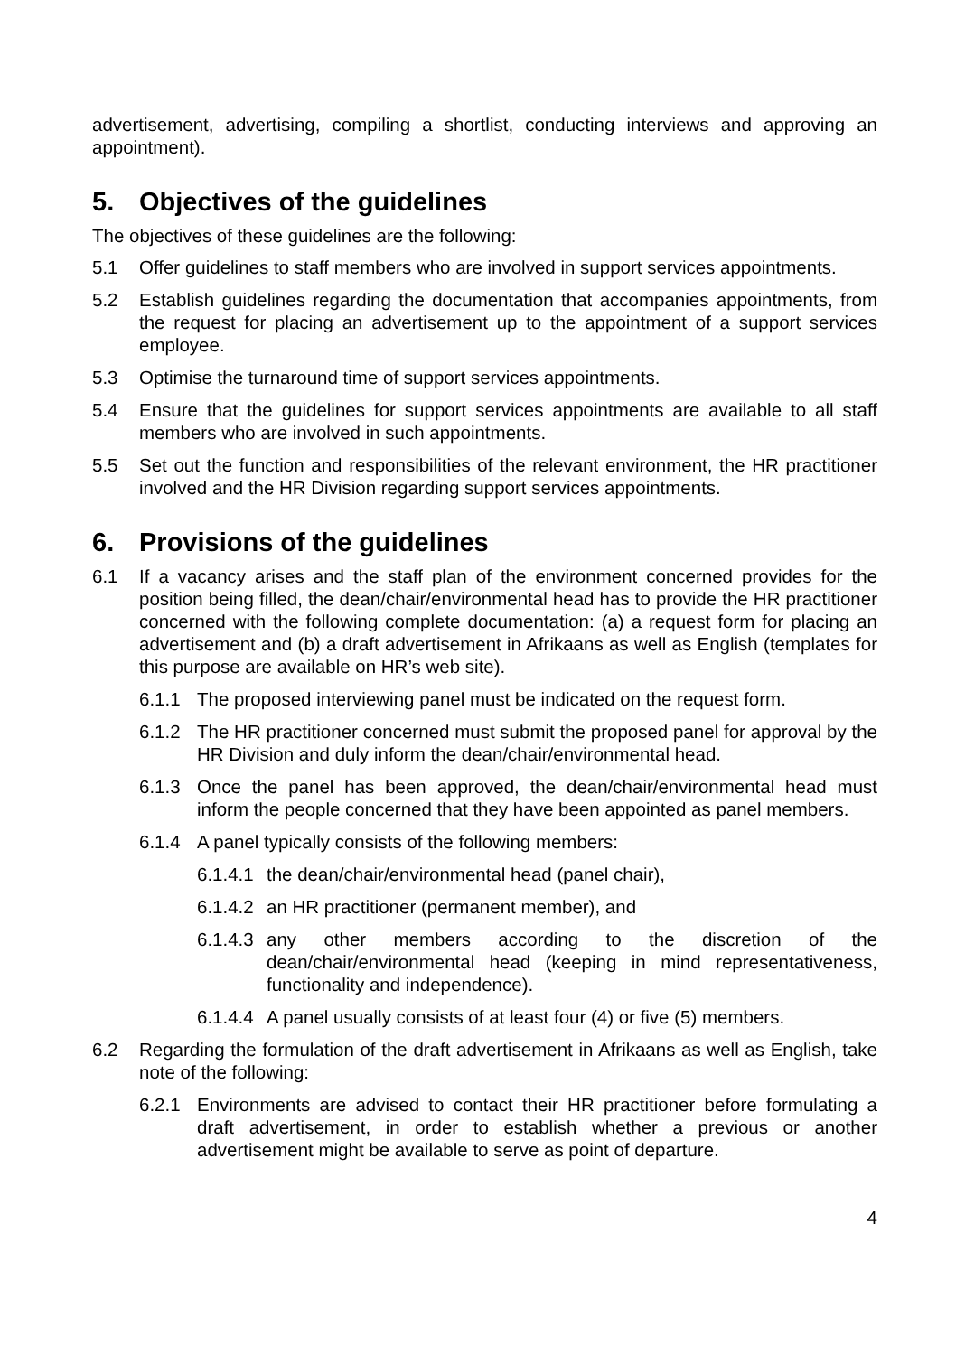advertisement, advertising, compiling a shortlist, conducting interviews and approving an appointment).
5. Objectives of the guidelines
The objectives of these guidelines are the following:
5.1 Offer guidelines to staff members who are involved in support services appointments.
5.2 Establish guidelines regarding the documentation that accompanies appointments, from the request for placing an advertisement up to the appointment of a support services employee.
5.3 Optimise the turnaround time of support services appointments.
5.4 Ensure that the guidelines for support services appointments are available to all staff members who are involved in such appointments.
5.5 Set out the function and responsibilities of the relevant environment, the HR practitioner involved and the HR Division regarding support services appointments.
6. Provisions of the guidelines
6.1 If a vacancy arises and the staff plan of the environment concerned provides for the position being filled, the dean/chair/environmental head has to provide the HR practitioner concerned with the following complete documentation: (a) a request form for placing an advertisement and (b) a draft advertisement in Afrikaans as well as English (templates for this purpose are available on HR’s web site).
6.1.1 The proposed interviewing panel must be indicated on the request form.
6.1.2 The HR practitioner concerned must submit the proposed panel for approval by the HR Division and duly inform the dean/chair/environmental head.
6.1.3 Once the panel has been approved, the dean/chair/environmental head must inform the people concerned that they have been appointed as panel members.
6.1.4 A panel typically consists of the following members:
6.1.4.1 the dean/chair/environmental head (panel chair),
6.1.4.2 an HR practitioner (permanent member), and
6.1.4.3 any other members according to the discretion of the dean/chair/environmental head (keeping in mind representativeness, functionality and independence).
6.1.4.4 A panel usually consists of at least four (4) or five (5) members.
6.2 Regarding the formulation of the draft advertisement in Afrikaans as well as English, take note of the following:
6.2.1 Environments are advised to contact their HR practitioner before formulating a draft advertisement, in order to establish whether a previous or another advertisement might be available to serve as point of departure.
4